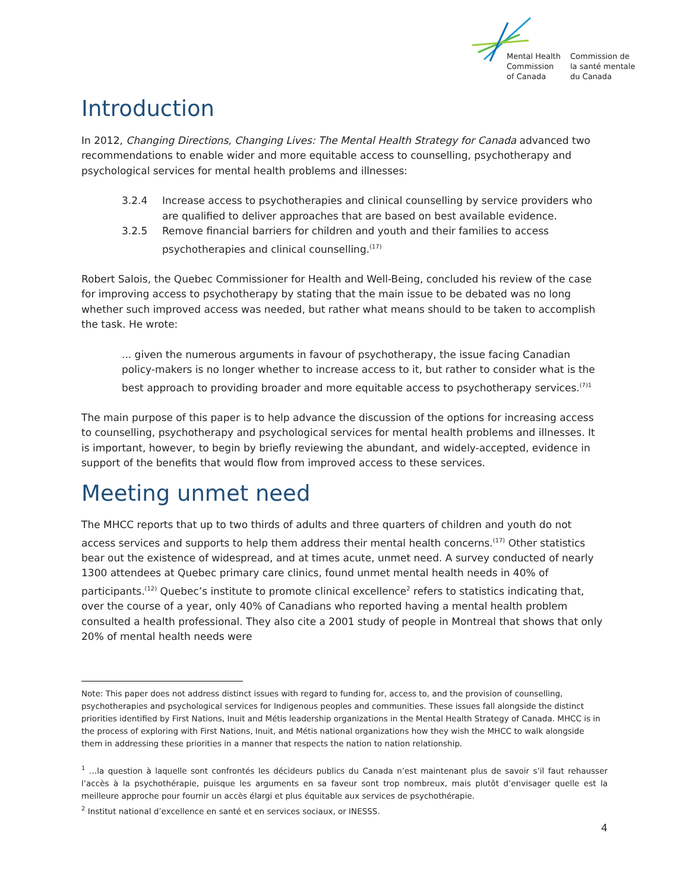Mental Health
Commission
of Canada
Commission de
la santé mentale
du Canada
Introduction
In 2012, Changing Directions, Changing Lives: The Mental Health Strategy for Canada advanced two recommendations to enable wider and more equitable access to counselling, psychotherapy and psychological services for mental health problems and illnesses:
3.2.4 Increase access to psychotherapies and clinical counselling by service providers who are qualified to deliver approaches that are based on best available evidence.
3.2.5 Remove financial barriers for children and youth and their families to access psychotherapies and clinical counselling.<sup>(17)</sup>
Robert Salois, the Quebec Commissioner for Health and Well-Being, concluded his review of the case for improving access to psychotherapy by stating that the main issue to be debated was no long whether such improved access was needed, but rather what means should to be taken to accomplish the task. He wrote:
... given the numerous arguments in favour of psychotherapy, the issue facing Canadian policy-makers is no longer whether to increase access to it, but rather to consider what is the best approach to providing broader and more equitable access to psychotherapy services.<sup>(7)1</sup>
The main purpose of this paper is to help advance the discussion of the options for increasing access to counselling, psychotherapy and psychological services for mental health problems and illnesses. It is important, however, to begin by briefly reviewing the abundant, and widely-accepted, evidence in support of the benefits that would flow from improved access to these services.
Meeting unmet need
The MHCC reports that up to two thirds of adults and three quarters of children and youth do not access services and supports to help them address their mental health concerns.<sup>(17)</sup> Other statistics bear out the existence of widespread, and at times acute, unmet need. A survey conducted of nearly 1300 attendees at Quebec primary care clinics, found unmet mental health needs in 40% of participants.<sup>(12)</sup> Quebec’s institute to promote clinical excellence<sup>2</sup> refers to statistics indicating that, over the course of a year, only 40% of Canadians who reported having a mental health problem consulted a health professional. They also cite a 2001 study of people in Montreal that shows that only 20% of mental health needs were
Note: This paper does not address distinct issues with regard to funding for, access to, and the provision of counselling, psychotherapies and psychological services for Indigenous peoples and communities. These issues fall alongside the distinct priorities identified by First Nations, Inuit and Métis leadership organizations in the Mental Health Strategy of Canada. MHCC is in the process of exploring with First Nations, Inuit, and Métis national organizations how they wish the MHCC to walk alongside them in addressing these priorities in a manner that respects the nation to nation relationship.
<sup>1</sup> …la question à laquelle sont confrontés les décideurs publics du Canada n’est maintenant plus de savoir s’il faut rehausser l’accès à la psychothérapie, puisque les arguments en sa faveur sont trop nombreux, mais plutôt d’envisager quelle est la meilleure approche pour fournir un accès élargi et plus équitable aux services de psychothérapie.
<sup>2</sup> Institut national d’excellence en santé et en services sociaux, or INESSS.
4